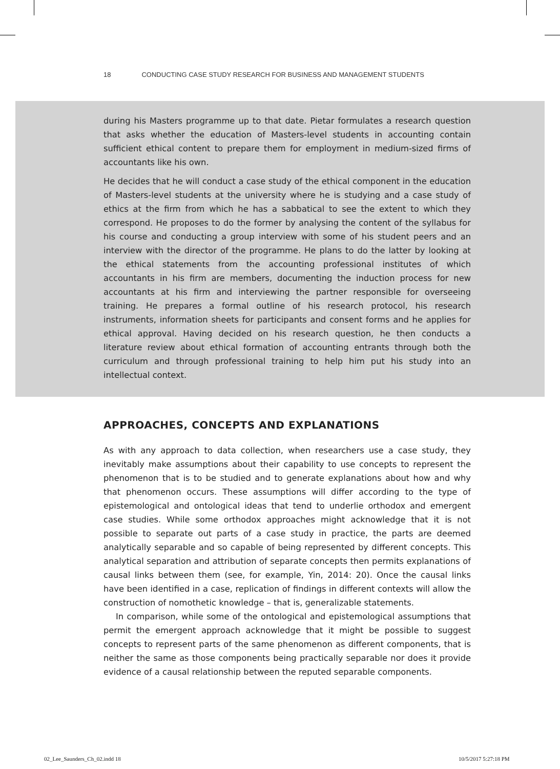18 CONDUCTING CASE STUDY RESEARCH FOR BUSINESS AND MANAGEMENT STUDENTS
during his Masters programme up to that date. Pietar formulates a research question that asks whether the education of Masters-level students in accounting contain sufficient ethical content to prepare them for employment in medium-sized firms of accountants like his own.
He decides that he will conduct a case study of the ethical component in the education of Masters-level students at the university where he is studying and a case study of ethics at the firm from which he has a sabbatical to see the extent to which they correspond. He proposes to do the former by analysing the content of the syllabus for his course and conducting a group interview with some of his student peers and an interview with the director of the programme. He plans to do the latter by looking at the ethical statements from the accounting professional institutes of which accountants in his firm are members, documenting the induction process for new accountants at his firm and interviewing the partner responsible for overseeing training. He prepares a formal outline of his research protocol, his research instruments, information sheets for participants and consent forms and he applies for ethical approval. Having decided on his research question, he then conducts a literature review about ethical formation of accounting entrants through both the curriculum and through professional training to help him put his study into an intellectual context.
APPROACHES, CONCEPTS AND EXPLANATIONS
As with any approach to data collection, when researchers use a case study, they inevitably make assumptions about their capability to use concepts to represent the phenomenon that is to be studied and to generate explanations about how and why that phenomenon occurs. These assumptions will differ according to the type of epistemological and ontological ideas that tend to underlie orthodox and emergent case studies. While some orthodox approaches might acknowledge that it is not possible to separate out parts of a case study in practice, the parts are deemed analytically separable and so capable of being represented by different concepts. This analytical separation and attribution of separate concepts then permits explanations of causal links between them (see, for example, Yin, 2014: 20). Once the causal links have been identified in a case, replication of findings in different contexts will allow the construction of nomothetic knowledge – that is, generalizable statements.
In comparison, while some of the ontological and epistemological assumptions that permit the emergent approach acknowledge that it might be possible to suggest concepts to represent parts of the same phenomenon as different components, that is neither the same as those components being practically separable nor does it provide evidence of a causal relationship between the reputed separable components.
02_Lee_Saunders_Ch_02.indd 18 10/5/2017 5:27:18 PM